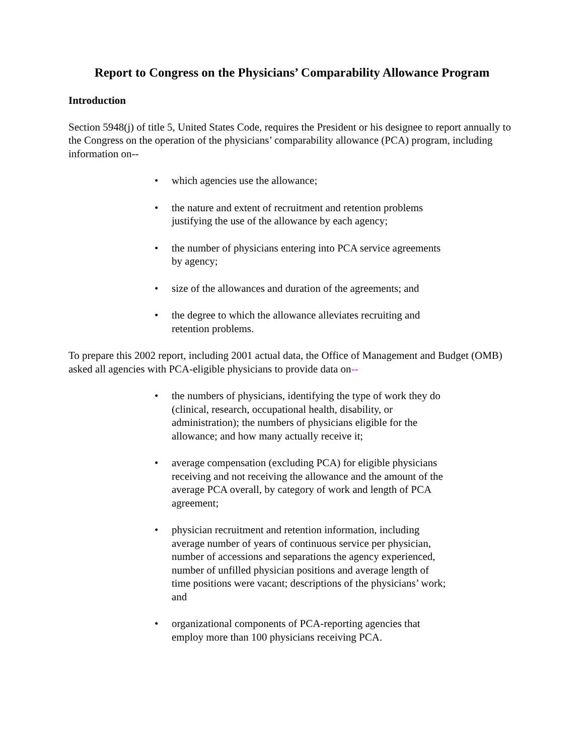Report to Congress on the Physicians’ Comparability Allowance Program
Introduction
Section 5948(j) of title 5, United States Code, requires the President or his designee to report annually to the Congress on the operation of the physicians’ comparability allowance (PCA) program, including information on--
• which agencies use the allowance;
• the nature and extent of recruitment and retention problems justifying the use of the allowance by each agency;
• the number of physicians entering into PCA service agreements by agency;
• size of the allowances and duration of the agreements; and
• the degree to which the allowance alleviates recruiting and retention problems.
To prepare this 2002 report, including 2001 actual data, the Office of Management and Budget (OMB) asked all agencies with PCA-eligible physicians to provide data on--
• the numbers of physicians, identifying the type of work they do (clinical, research, occupational health, disability, or administration); the numbers of physicians eligible for the allowance; and how many actually receive it;
• average compensation (excluding PCA) for eligible physicians receiving and not receiving the allowance and the amount of the average PCA overall, by category of work and length of PCA agreement;
• physician recruitment and retention information, including average number of years of continuous service per physician, number of accessions and separations the agency experienced, number of unfilled physician positions and average length of time positions were vacant; descriptions of the physicians’ work; and
• organizational components of PCA-reporting agencies that employ more than 100 physicians receiving PCA.